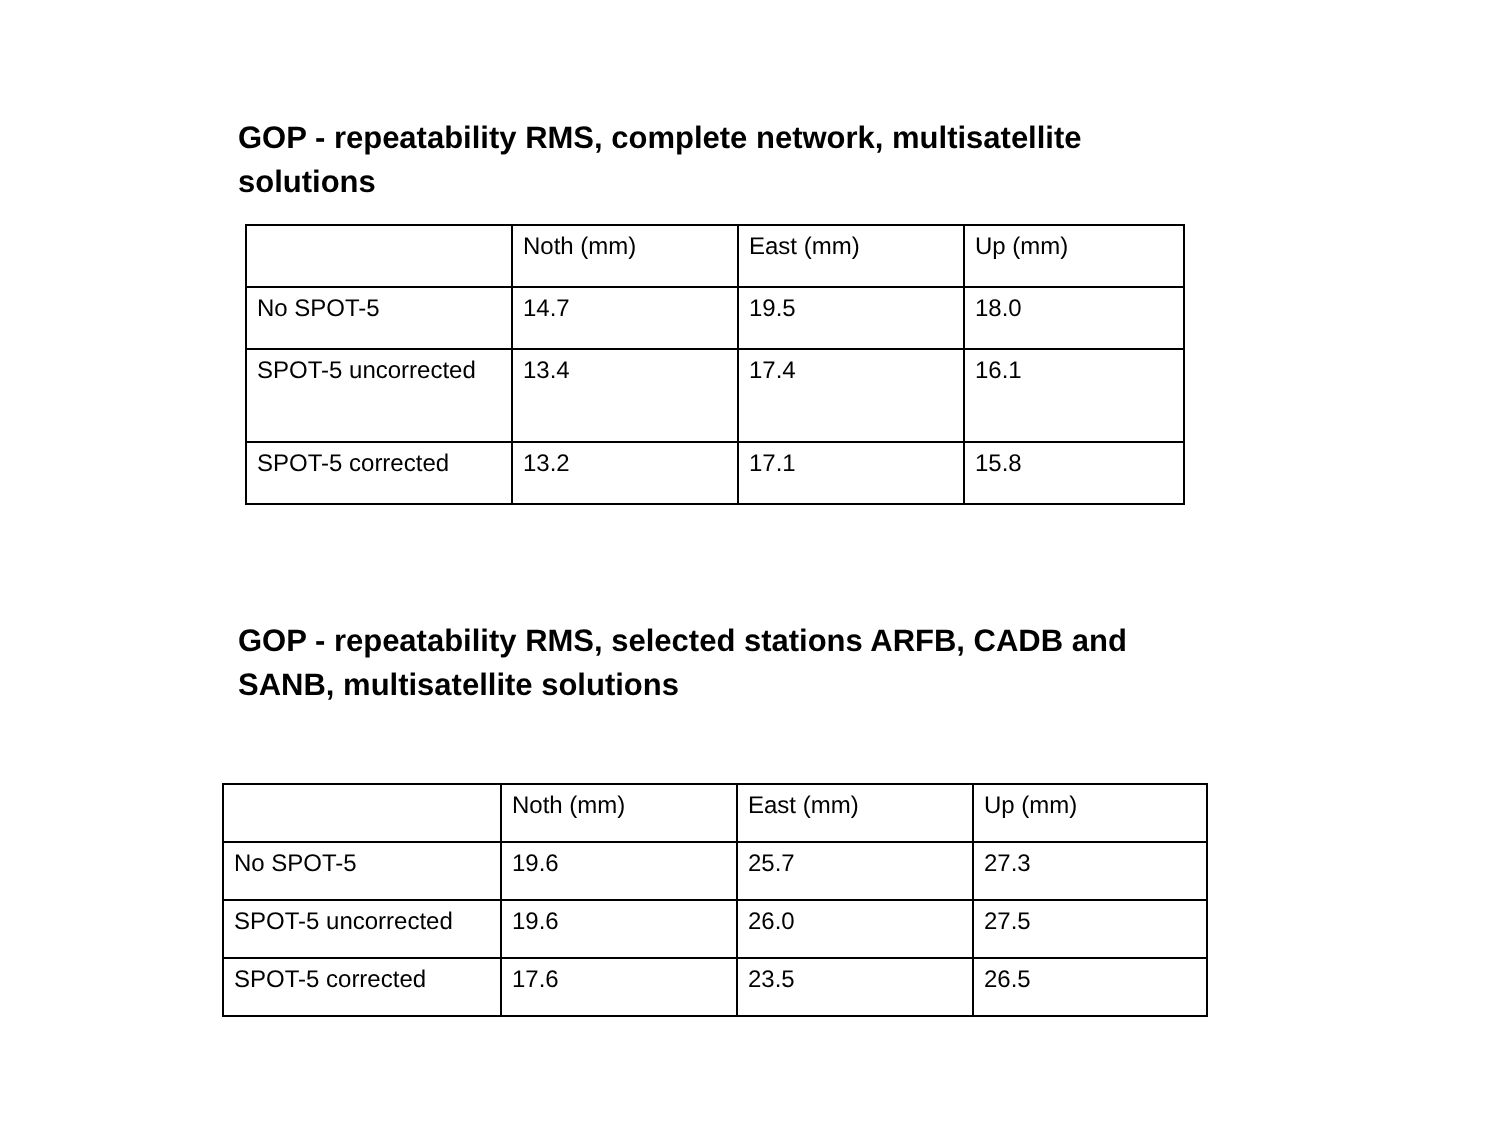GOP - repeatability RMS, complete network, multisatellite
solutions
| | Noth (mm) | East (mm) | Up (mm) |
| No SPOT-5 | 14.7 | 19.5 | 18.0 |
| SPOT-5 uncorrected | 13.4 | 17.4 | 16.1 |
| SPOT-5 corrected | 13.2 | 17.1 | 15.8 |
GOP - repeatability RMS, selected stations ARFB, CADB and
SANB, multisatellite solutions
| | Noth (mm) | East (mm) | Up (mm) |
| No SPOT-5 | 19.6 | 25.7 | 27.3 |
| SPOT-5 uncorrected | 19.6 | 26.0 | 27.5 |
| SPOT-5 corrected | 17.6 | 23.5 | 26.5 |